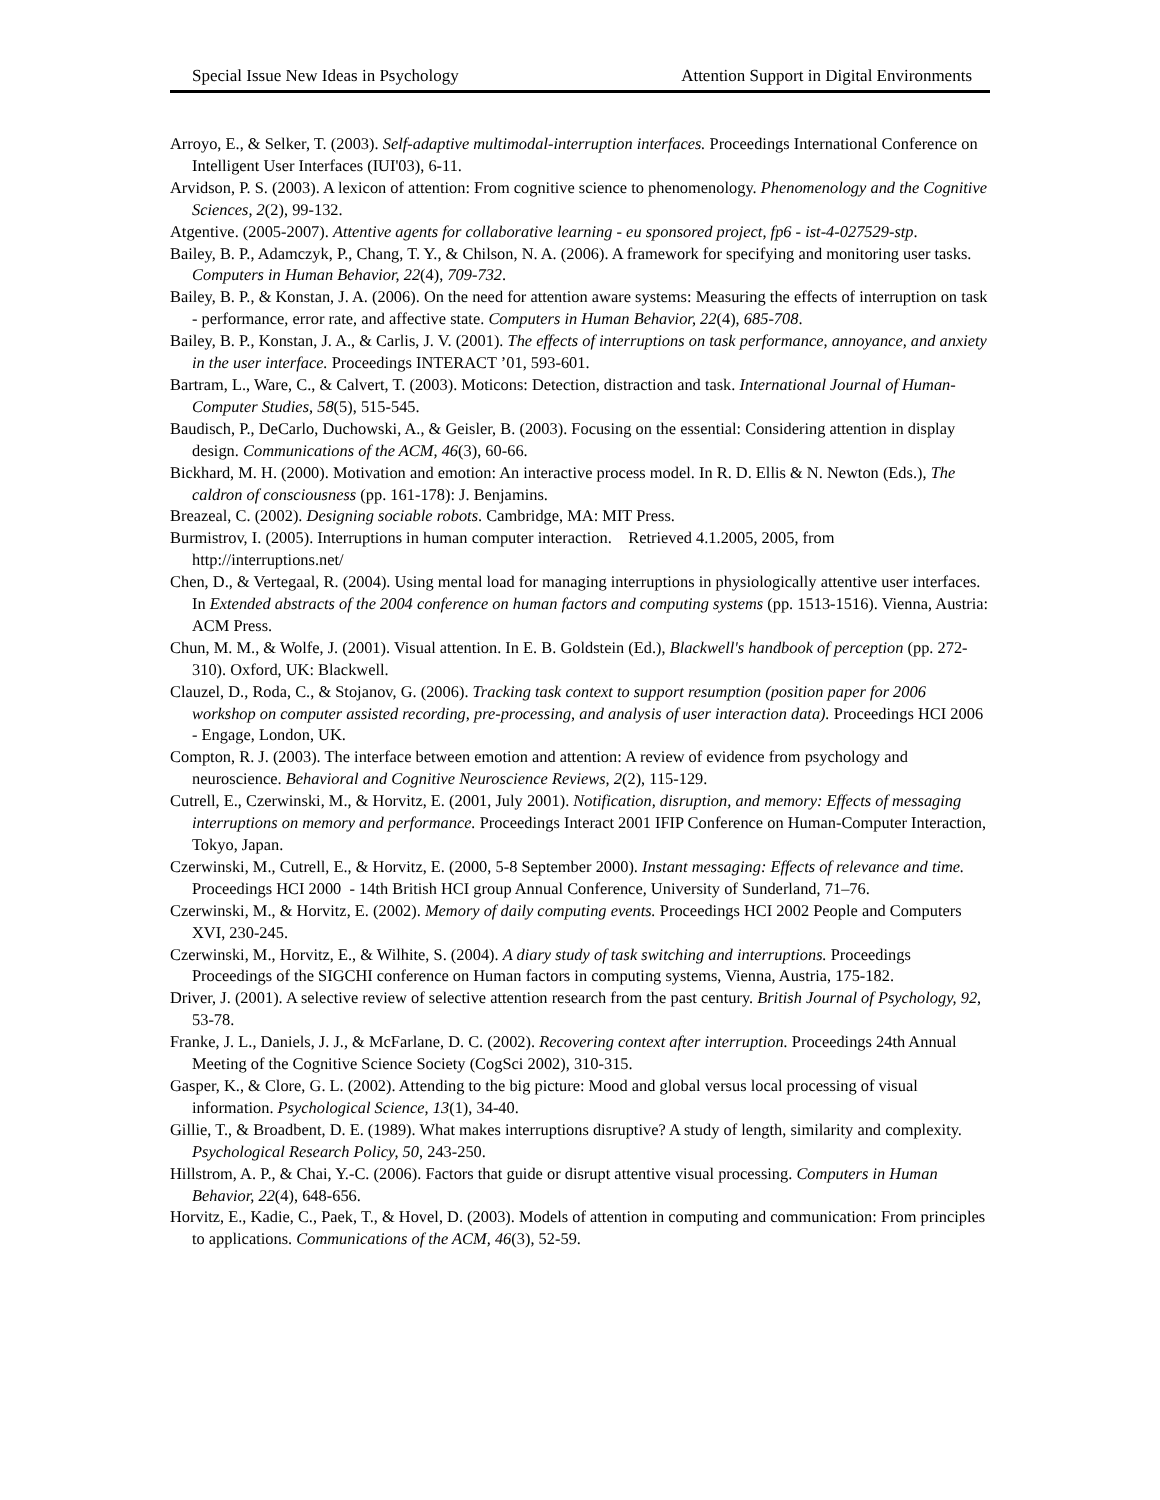Special Issue New Ideas in Psychology Attention Support in Digital Environments
Arroyo, E., & Selker, T. (2003). Self-adaptive multimodal-interruption interfaces. Proceedings International Conference on Intelligent User Interfaces (IUI'03), 6-11.
Arvidson, P. S. (2003). A lexicon of attention: From cognitive science to phenomenology. Phenomenology and the Cognitive Sciences, 2(2), 99-132.
Atgentive. (2005-2007). Attentive agents for collaborative learning - eu sponsored project, fp6 - ist-4-027529-stp.
Bailey, B. P., Adamczyk, P., Chang, T. Y., & Chilson, N. A. (2006). A framework for specifying and monitoring user tasks. Computers in Human Behavior, 22(4), 709-732.
Bailey, B. P., & Konstan, J. A. (2006). On the need for attention aware systems: Measuring the effects of interruption on task - performance, error rate, and affective state. Computers in Human Behavior, 22(4), 685-708.
Bailey, B. P., Konstan, J. A., & Carlis, J. V. (2001). The effects of interruptions on task performance, annoyance, and anxiety in the user interface. Proceedings INTERACT ’01, 593-601.
Bartram, L., Ware, C., & Calvert, T. (2003). Moticons: Detection, distraction and task. International Journal of Human-Computer Studies, 58(5), 515-545.
Baudisch, P., DeCarlo, Duchowski, A., & Geisler, B. (2003). Focusing on the essential: Considering attention in display design. Communications of the ACM, 46(3), 60-66.
Bickhard, M. H. (2000). Motivation and emotion: An interactive process model. In R. D. Ellis & N. Newton (Eds.), The caldron of consciousness (pp. 161-178): J. Benjamins.
Breazeal, C. (2002). Designing sociable robots. Cambridge, MA: MIT Press.
Burmistrov, I. (2005). Interruptions in human computer interaction. Retrieved 4.1.2005, 2005, from http://interruptions.net/
Chen, D., & Vertegaal, R. (2004). Using mental load for managing interruptions in physiologically attentive user interfaces. In Extended abstracts of the 2004 conference on human factors and computing systems (pp. 1513-1516). Vienna, Austria: ACM Press.
Chun, M. M., & Wolfe, J. (2001). Visual attention. In E. B. Goldstein (Ed.), Blackwell's handbook of perception (pp. 272-310). Oxford, UK: Blackwell.
Clauzel, D., Roda, C., & Stojanov, G. (2006). Tracking task context to support resumption (position paper for 2006 workshop on computer assisted recording, pre-processing, and analysis of user interaction data). Proceedings HCI 2006 - Engage, London, UK.
Compton, R. J. (2003). The interface between emotion and attention: A review of evidence from psychology and neuroscience. Behavioral and Cognitive Neuroscience Reviews, 2(2), 115-129.
Cutrell, E., Czerwinski, M., & Horvitz, E. (2001, July 2001). Notification, disruption, and memory: Effects of messaging interruptions on memory and performance. Proceedings Interact 2001 IFIP Conference on Human-Computer Interaction, Tokyo, Japan.
Czerwinski, M., Cutrell, E., & Horvitz, E. (2000, 5-8 September 2000). Instant messaging: Effects of relevance and time. Proceedings HCI 2000 - 14th British HCI group Annual Conference, University of Sunderland, 71–76.
Czerwinski, M., & Horvitz, E. (2002). Memory of daily computing events. Proceedings HCI 2002 People and Computers XVI, 230-245.
Czerwinski, M., Horvitz, E., & Wilhite, S. (2004). A diary study of task switching and interruptions. Proceedings Proceedings of the SIGCHI conference on Human factors in computing systems, Vienna, Austria, 175-182.
Driver, J. (2001). A selective review of selective attention research from the past century. British Journal of Psychology, 92, 53-78.
Franke, J. L., Daniels, J. J., & McFarlane, D. C. (2002). Recovering context after interruption. Proceedings 24th Annual Meeting of the Cognitive Science Society (CogSci 2002), 310-315.
Gasper, K., & Clore, G. L. (2002). Attending to the big picture: Mood and global versus local processing of visual information. Psychological Science, 13(1), 34-40.
Gillie, T., & Broadbent, D. E. (1989). What makes interruptions disruptive? A study of length, similarity and complexity. Psychological Research Policy, 50, 243-250.
Hillstrom, A. P., & Chai, Y.-C. (2006). Factors that guide or disrupt attentive visual processing. Computers in Human Behavior, 22(4), 648-656.
Horvitz, E., Kadie, C., Paek, T., & Hovel, D. (2003). Models of attention in computing and communication: From principles to applications. Communications of the ACM, 46(3), 52-59.